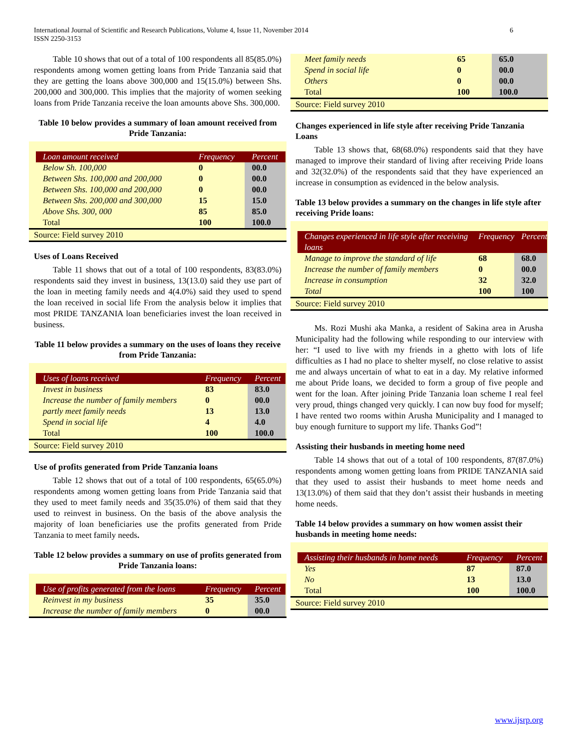International Journal of Scientific and Research Publications, Volume 4, Issue 11, November 2014 6
ISSN 2250-3153
Table 10 shows that out of a total of 100 respondents all 85(85.0%) respondents among women getting loans from Pride Tanzania said that they are getting the loans above 300,000 and 15(15.0%) between Shs. 200,000 and 300,000. This implies that the majority of women seeking loans from Pride Tanzania receive the loan amounts above Shs. 300,000.
Table 10 below provides a summary of loan amount received from Pride Tanzania:
| Loan amount received | Frequency | Percent |
| --- | --- | --- |
| Below Sh. 100,000 | 0 | 00.0 |
| Between Shs. 100,000 and 200,000 | 0 | 00.0 |
| Between Shs. 100,000 and 200,000 | 0 | 00.0 |
| Between Shs. 200,000 and 300,000 | 15 | 15.0 |
| Above Shs. 300, 000 | 85 | 85.0 |
| Total | 100 | 100.0 |
Source: Field survey 2010
Uses of Loans Received
Table 11 shows that out of a total of 100 respondents, 83(83.0%) respondents said they invest in business, 13(13.0) said they use part of the loan in meeting family needs and 4(4.0%) said they used to spend the loan received in social life From the analysis below it implies that most PRIDE TANZANIA loan beneficiaries invest the loan received in business.
Table 11 below provides a summary on the uses of loans they receive from Pride Tanzania:
| Uses of loans received | Frequency | Percent |
| --- | --- | --- |
| Invest in business | 83 | 83.0 |
| Increase the number of family members | 0 | 00.0 |
| partly meet family needs | 13 | 13.0 |
| Spend in social life | 4 | 4.0 |
| Total | 100 | 100.0 |
Source: Field survey 2010
Use of profits generated from Pride Tanzania loans
Table 12 shows that out of a total of 100 respondents, 65(65.0%) respondents among women getting loans from Pride Tanzania said that they used to meet family needs and 35(35.0%) of them said that they used to reinvest in business. On the basis of the above analysis the majority of loan beneficiaries use the profits generated from Pride Tanzania to meet family needs.
Table 12 below provides a summary on use of profits generated from Pride Tanzania loans:
| Use of profits generated from the loans | Frequency | Percent |
| --- | --- | --- |
| Reinvest in my business | 35 | 35.0 |
| Increase the number of family members | 0 | 00.0 |
| Meet family needs | 65 | 65.0 |
| Spend in social life | 0 | 00.0 |
| Others | 0 | 00.0 |
| Total | 100 | 100.0 |
Source: Field survey 2010
Changes experienced in life style after receiving Pride Tanzania Loans
Table 13 shows that, 68(68.0%) respondents said that they have managed to improve their standard of living after receiving Pride loans and 32(32.0%) of the respondents said that they have experienced an increase in consumption as evidenced in the below analysis.
Table 13 below provides a summary on the changes in life style after receiving Pride loans:
| Changes experienced in life style after receiving loans | Frequency | Percent |
| --- | --- | --- |
| Manage to improve the standard of life | 68 | 68.0 |
| Increase the number of family members | 0 | 00.0 |
| Increase in consumption | 32 | 32.0 |
| Total | 100 | 100 |
Source: Field survey 2010
Ms. Rozi Mushi aka Manka, a resident of Sakina area in Arusha Municipality had the following while responding to our interview with her: “I used to live with my friends in a ghetto with lots of life difficulties as I had no place to shelter myself, no close relative to assist me and always uncertain of what to eat in a day. My relative informed me about Pride loans, we decided to form a group of five people and went for the loan. After joining Pride Tanzania loan scheme I real feel very proud, things changed very quickly. I can now buy food for myself; I have rented two rooms within Arusha Municipality and I managed to buy enough furniture to support my life. Thanks God”!
Assisting their husbands in meeting home need
Table 14 shows that out of a total of 100 respondents, 87(87.0%) respondents among women getting loans from PRIDE TANZANIA said that they used to assist their husbands to meet home needs and 13(13.0%) of them said that they don’t assist their husbands in meeting home needs.
Table 14 below provides a summary on how women assist their husbands in meeting home needs:
| Assisting their husbands in home needs | Frequency | Percent |
| --- | --- | --- |
| Yes | 87 | 87.0 |
| No | 13 | 13.0 |
| Total | 100 | 100.0 |
Source: Field survey 2010
www.ijsrp.org